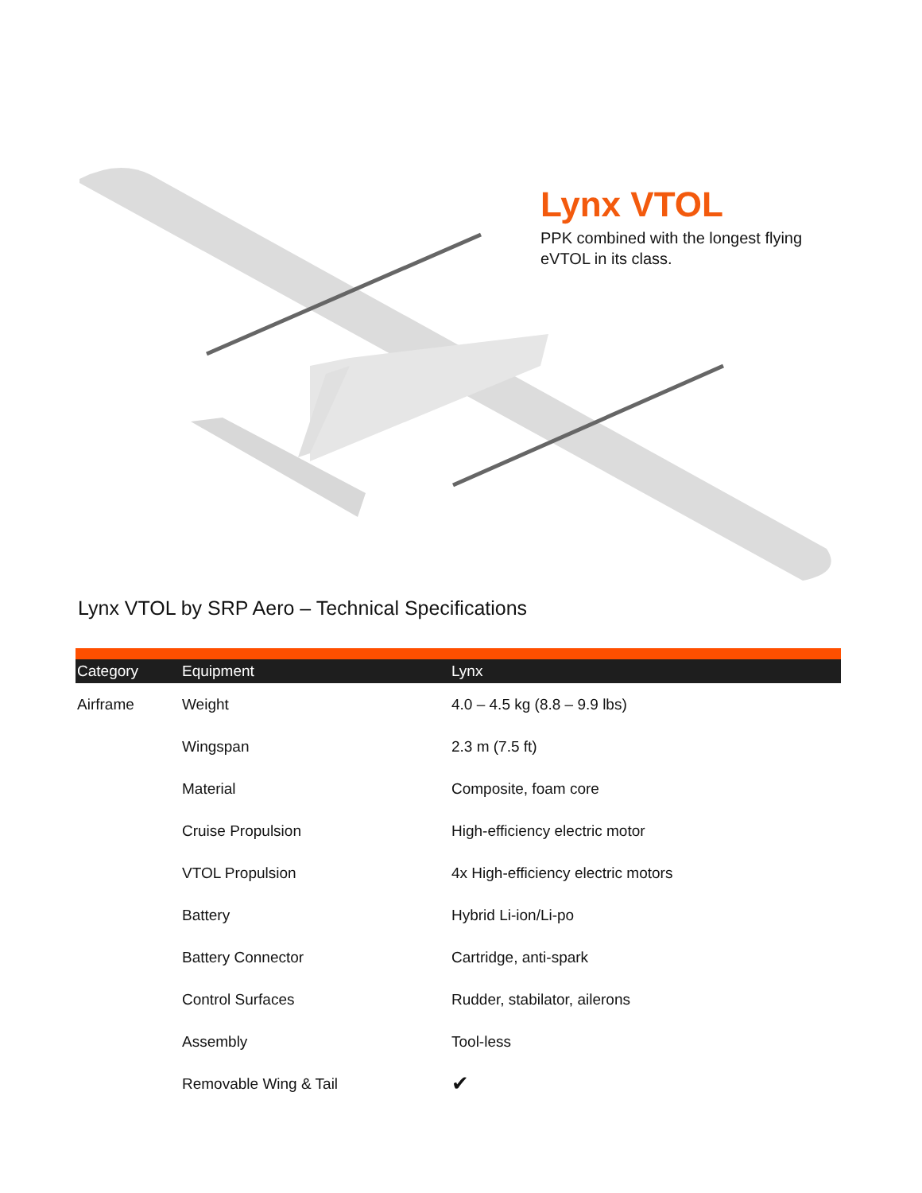Lynx VTOL
PPK combined with the longest flying
eVTOL in its class.
Lynx VTOL by SRP Aero – Technical Specifications
| Category | Equipment | Lynx |
| --- | --- | --- |
| Airframe | Weight | 4.0 – 4.5 kg (8.8 – 9.9 lbs) |
| | Wingspan | 2.3 m (7.5 ft) |
| | Material | Composite, foam core |
| | Cruise Propulsion | High-efficiency electric motor |
| | VTOL Propulsion | 4x High-efficiency electric motors |
| | Battery | Hybrid Li-ion/Li-po |
| | Battery Connector | Cartridge, anti-spark |
| | Control Surfaces | Rudder, stabilator, ailerons |
| | Assembly | Tool-less |
| | Removable Wing & Tail | ✔ |